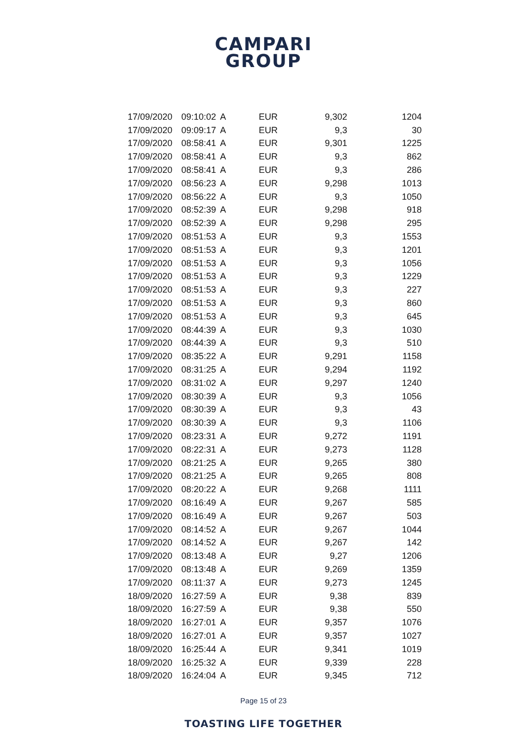CAMPARI
GROUP
| 17/09/2020 | 09:10:02 | A | EUR | 9,302 | 1204 |
| 17/09/2020 | 09:09:17 | A | EUR | 9,3 | 30 |
| 17/09/2020 | 08:58:41 | A | EUR | 9,301 | 1225 |
| 17/09/2020 | 08:58:41 | A | EUR | 9,3 | 862 |
| 17/09/2020 | 08:58:41 | A | EUR | 9,3 | 286 |
| 17/09/2020 | 08:56:23 | A | EUR | 9,298 | 1013 |
| 17/09/2020 | 08:56:22 | A | EUR | 9,3 | 1050 |
| 17/09/2020 | 08:52:39 | A | EUR | 9,298 | 918 |
| 17/09/2020 | 08:52:39 | A | EUR | 9,298 | 295 |
| 17/09/2020 | 08:51:53 | A | EUR | 9,3 | 1553 |
| 17/09/2020 | 08:51:53 | A | EUR | 9,3 | 1201 |
| 17/09/2020 | 08:51:53 | A | EUR | 9,3 | 1056 |
| 17/09/2020 | 08:51:53 | A | EUR | 9,3 | 1229 |
| 17/09/2020 | 08:51:53 | A | EUR | 9,3 | 227 |
| 17/09/2020 | 08:51:53 | A | EUR | 9,3 | 860 |
| 17/09/2020 | 08:51:53 | A | EUR | 9,3 | 645 |
| 17/09/2020 | 08:44:39 | A | EUR | 9,3 | 1030 |
| 17/09/2020 | 08:44:39 | A | EUR | 9,3 | 510 |
| 17/09/2020 | 08:35:22 | A | EUR | 9,291 | 1158 |
| 17/09/2020 | 08:31:25 | A | EUR | 9,294 | 1192 |
| 17/09/2020 | 08:31:02 | A | EUR | 9,297 | 1240 |
| 17/09/2020 | 08:30:39 | A | EUR | 9,3 | 1056 |
| 17/09/2020 | 08:30:39 | A | EUR | 9,3 | 43 |
| 17/09/2020 | 08:30:39 | A | EUR | 9,3 | 1106 |
| 17/09/2020 | 08:23:31 | A | EUR | 9,272 | 1191 |
| 17/09/2020 | 08:22:31 | A | EUR | 9,273 | 1128 |
| 17/09/2020 | 08:21:25 | A | EUR | 9,265 | 380 |
| 17/09/2020 | 08:21:25 | A | EUR | 9,265 | 808 |
| 17/09/2020 | 08:20:22 | A | EUR | 9,268 | 1111 |
| 17/09/2020 | 08:16:49 | A | EUR | 9,267 | 585 |
| 17/09/2020 | 08:16:49 | A | EUR | 9,267 | 503 |
| 17/09/2020 | 08:14:52 | A | EUR | 9,267 | 1044 |
| 17/09/2020 | 08:14:52 | A | EUR | 9,267 | 142 |
| 17/09/2020 | 08:13:48 | A | EUR | 9,27 | 1206 |
| 17/09/2020 | 08:13:48 | A | EUR | 9,269 | 1359 |
| 17/09/2020 | 08:11:37 | A | EUR | 9,273 | 1245 |
| 18/09/2020 | 16:27:59 | A | EUR | 9,38 | 839 |
| 18/09/2020 | 16:27:59 | A | EUR | 9,38 | 550 |
| 18/09/2020 | 16:27:01 | A | EUR | 9,357 | 1076 |
| 18/09/2020 | 16:27:01 | A | EUR | 9,357 | 1027 |
| 18/09/2020 | 16:25:44 | A | EUR | 9,341 | 1019 |
| 18/09/2020 | 16:25:32 | A | EUR | 9,339 | 228 |
| 18/09/2020 | 16:24:04 | A | EUR | 9,345 | 712 |
Page 15 of 23
TOASTING LIFE TOGETHER